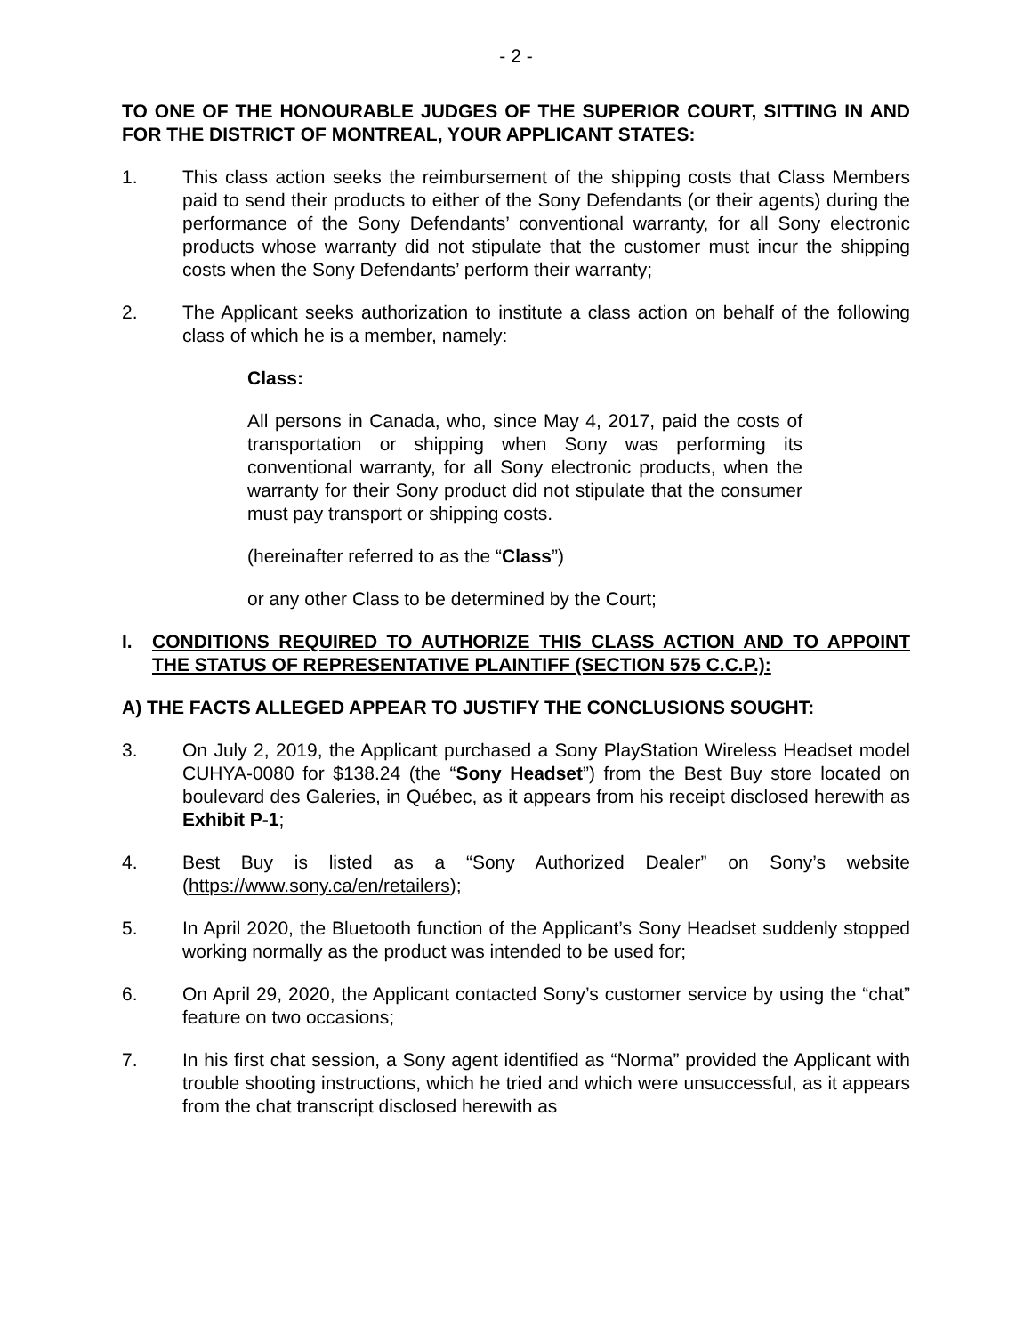- 2 -
TO ONE OF THE HONOURABLE JUDGES OF THE SUPERIOR COURT, SITTING IN AND FOR THE DISTRICT OF MONTREAL, YOUR APPLICANT STATES:
1. This class action seeks the reimbursement of the shipping costs that Class Members paid to send their products to either of the Sony Defendants (or their agents) during the performance of the Sony Defendants’ conventional warranty, for all Sony electronic products whose warranty did not stipulate that the customer must incur the shipping costs when the Sony Defendants’ perform their warranty;
2. The Applicant seeks authorization to institute a class action on behalf of the following class of which he is a member, namely:
Class:
All persons in Canada, who, since May 4, 2017, paid the costs of transportation or shipping when Sony was performing its conventional warranty, for all Sony electronic products, when the warranty for their Sony product did not stipulate that the consumer must pay transport or shipping costs.
(hereinafter referred to as the “Class”)
or any other Class to be determined by the Court;
I. CONDITIONS REQUIRED TO AUTHORIZE THIS CLASS ACTION AND TO APPOINT THE STATUS OF REPRESENTATIVE PLAINTIFF (SECTION 575 C.C.P.):
A) THE FACTS ALLEGED APPEAR TO JUSTIFY THE CONCLUSIONS SOUGHT:
3. On July 2, 2019, the Applicant purchased a Sony PlayStation Wireless Headset model CUHYA-0080 for $138.24 (the “Sony Headset”) from the Best Buy store located on boulevard des Galeries, in Québec, as it appears from his receipt disclosed herewith as Exhibit P-1;
4. Best Buy is listed as a “Sony Authorized Dealer” on Sony’s website (https://www.sony.ca/en/retailers);
5. In April 2020, the Bluetooth function of the Applicant’s Sony Headset suddenly stopped working normally as the product was intended to be used for;
6. On April 29, 2020, the Applicant contacted Sony’s customer service by using the “chat” feature on two occasions;
7. In his first chat session, a Sony agent identified as “Norma” provided the Applicant with trouble shooting instructions, which he tried and which were unsuccessful, as it appears from the chat transcript disclosed herewith as